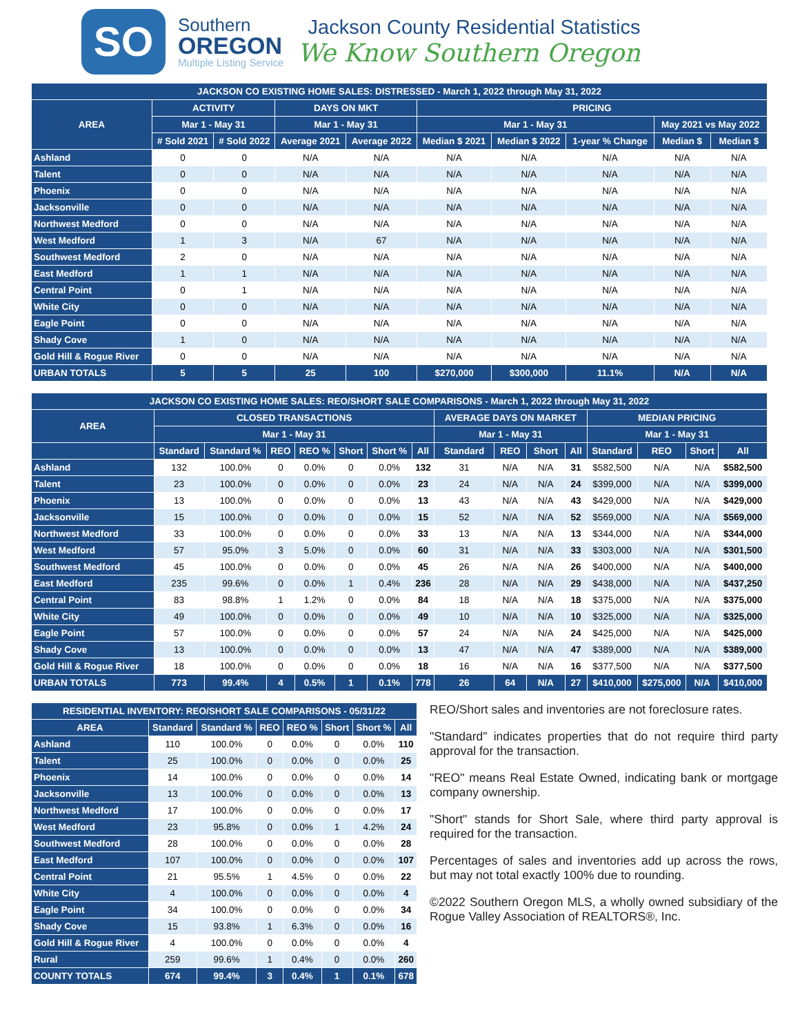SO
Southern
OREGON
Multiple Listing Service
Jackson County Residential Statistics
We Know Southern Oregon
| JACKSON CO EXISTING HOME SALES: DISTRESSED - March 1, 2022 through May 31, 2022 | | | | | | | | | |
| --- | --- | --- | --- | --- | --- | --- | --- | --- | --- |
| AREA | ACTIVITY | | DAYS ON MKT | | PRICING | | | | |
| | Mar 1 - May 31 | | Mar 1 - May 31 | | Mar 1 - May 31 | | | May 2021 vs May 2022 | |
| | # Sold 2021 | # Sold 2022 | Average 2021 | Average 2022 | Median $ 2021 | Median $ 2022 | 1-year % Change | Median $ | Median $ |
| Ashland | 0 | 0 | N/A | N/A | N/A | N/A | N/A | N/A | N/A |
| Talent | 0 | 0 | N/A | N/A | N/A | N/A | N/A | N/A | N/A |
| Phoenix | 0 | 0 | N/A | N/A | N/A | N/A | N/A | N/A | N/A |
| Jacksonville | 0 | 0 | N/A | N/A | N/A | N/A | N/A | N/A | N/A |
| Northwest Medford | 0 | 0 | N/A | N/A | N/A | N/A | N/A | N/A | N/A |
| West Medford | 1 | 3 | N/A | 67 | N/A | N/A | N/A | N/A | N/A |
| Southwest Medford | 2 | 0 | N/A | N/A | N/A | N/A | N/A | N/A | N/A |
| East Medford | 1 | 1 | N/A | N/A | N/A | N/A | N/A | N/A | N/A |
| Central Point | 0 | 1 | N/A | N/A | N/A | N/A | N/A | N/A | N/A |
| White City | 0 | 0 | N/A | N/A | N/A | N/A | N/A | N/A | N/A |
| Eagle Point | 0 | 0 | N/A | N/A | N/A | N/A | N/A | N/A | N/A |
| Shady Cove | 1 | 0 | N/A | N/A | N/A | N/A | N/A | N/A | N/A |
| Gold Hill & Rogue River | 0 | 0 | N/A | N/A | N/A | N/A | N/A | N/A | N/A |
| URBAN TOTALS | 5 | 5 | 25 | 100 | $270,000 | $300,000 | 11.1% | N/A | N/A |
| JACKSON CO EXISTING HOME SALES: REO/SHORT SALE COMPARISONS - March 1, 2022 through May 31, 2022 | | | | | | | | | | | | | | | |
| --- | --- | --- | --- | --- | --- | --- | --- | --- | --- | --- | --- | --- | --- | --- | --- |
| AREA | CLOSED TRANSACTIONS | | | | | | | AVERAGE DAYS ON MARKET | | | | MEDIAN PRICING | | | |
| | Mar 1 - May 31 | | | | | | | Mar 1 - May 31 | | | | Mar 1 - May 31 | | | |
| | Standard | Standard % | REO | REO % | Short | Short % | All | Standard | REO | Short | All | Standard | REO | Short | All |
| Ashland | 132 | 100.0% | 0 | 0.0% | 0 | 0.0% | 132 | 31 | N/A | N/A | 31 | $582,500 | N/A | N/A | $582,500 |
| Talent | 23 | 100.0% | 0 | 0.0% | 0 | 0.0% | 23 | 24 | N/A | N/A | 24 | $399,000 | N/A | N/A | $399,000 |
| Phoenix | 13 | 100.0% | 0 | 0.0% | 0 | 0.0% | 13 | 43 | N/A | N/A | 43 | $429,000 | N/A | N/A | $429,000 |
| Jacksonville | 15 | 100.0% | 0 | 0.0% | 0 | 0.0% | 15 | 52 | N/A | N/A | 52 | $569,000 | N/A | N/A | $569,000 |
| Northwest Medford | 33 | 100.0% | 0 | 0.0% | 0 | 0.0% | 33 | 13 | N/A | N/A | 13 | $344,000 | N/A | N/A | $344,000 |
| West Medford | 57 | 95.0% | 3 | 5.0% | 0 | 0.0% | 60 | 31 | N/A | N/A | 33 | $303,000 | N/A | N/A | $301,500 |
| Southwest Medford | 45 | 100.0% | 0 | 0.0% | 0 | 0.0% | 45 | 26 | N/A | N/A | 26 | $400,000 | N/A | N/A | $400,000 |
| East Medford | 235 | 99.6% | 0 | 0.0% | 1 | 0.4% | 236 | 28 | N/A | N/A | 29 | $438,000 | N/A | N/A | $437,250 |
| Central Point | 83 | 98.8% | 1 | 1.2% | 0 | 0.0% | 84 | 18 | N/A | N/A | 18 | $375,000 | N/A | N/A | $375,000 |
| White City | 49 | 100.0% | 0 | 0.0% | 0 | 0.0% | 49 | 10 | N/A | N/A | 10 | $325,000 | N/A | N/A | $325,000 |
| Eagle Point | 57 | 100.0% | 0 | 0.0% | 0 | 0.0% | 57 | 24 | N/A | N/A | 24 | $425,000 | N/A | N/A | $425,000 |
| Shady Cove | 13 | 100.0% | 0 | 0.0% | 0 | 0.0% | 13 | 47 | N/A | N/A | 47 | $389,000 | N/A | N/A | $389,000 |
| Gold Hill & Rogue River | 18 | 100.0% | 0 | 0.0% | 0 | 0.0% | 18 | 16 | N/A | N/A | 16 | $377,500 | N/A | N/A | $377,500 |
| URBAN TOTALS | 773 | 99.4% | 4 | 0.5% | 1 | 0.1% | 778 | 26 | 64 | N/A | 27 | $410,000 | $275,000 | N/A | $410,000 |
| RESIDENTIAL INVENTORY: REO/SHORT SALE COMPARISONS - 05/31/22 | | | | | | | |
| --- | --- | --- | --- | --- | --- | --- | --- |
| AREA | Standard | Standard % | REO | REO % | Short | Short % | All |
| Ashland | 110 | 100.0% | 0 | 0.0% | 0 | 0.0% | 110 |
| Talent | 25 | 100.0% | 0 | 0.0% | 0 | 0.0% | 25 |
| Phoenix | 14 | 100.0% | 0 | 0.0% | 0 | 0.0% | 14 |
| Jacksonville | 13 | 100.0% | 0 | 0.0% | 0 | 0.0% | 13 |
| Northwest Medford | 17 | 100.0% | 0 | 0.0% | 0 | 0.0% | 17 |
| West Medford | 23 | 95.8% | 0 | 0.0% | 1 | 4.2% | 24 |
| Southwest Medford | 28 | 100.0% | 0 | 0.0% | 0 | 0.0% | 28 |
| East Medford | 107 | 100.0% | 0 | 0.0% | 0 | 0.0% | 107 |
| Central Point | 21 | 95.5% | 1 | 4.5% | 0 | 0.0% | 22 |
| White City | 4 | 100.0% | 0 | 0.0% | 0 | 0.0% | 4 |
| Eagle Point | 34 | 100.0% | 0 | 0.0% | 0 | 0.0% | 34 |
| Shady Cove | 15 | 93.8% | 1 | 6.3% | 0 | 0.0% | 16 |
| Gold Hill & Rogue River | 4 | 100.0% | 0 | 0.0% | 0 | 0.0% | 4 |
| Rural | 259 | 99.6% | 1 | 0.4% | 0 | 0.0% | 260 |
| COUNTY TOTALS | 674 | 99.4% | 3 | 0.4% | 1 | 0.1% | 678 |
REO/Short sales and inventories are not foreclosure rates.
"Standard" indicates properties that do not require third party approval for the transaction.
"REO" means Real Estate Owned, indicating bank or mortgage company ownership.
"Short" stands for Short Sale, where third party approval is required for the transaction.
Percentages of sales and inventories add up across the rows, but may not total exactly 100% due to rounding.
©2022 Southern Oregon MLS, a wholly owned subsidiary of the Rogue Valley Association of REALTORS®, Inc.